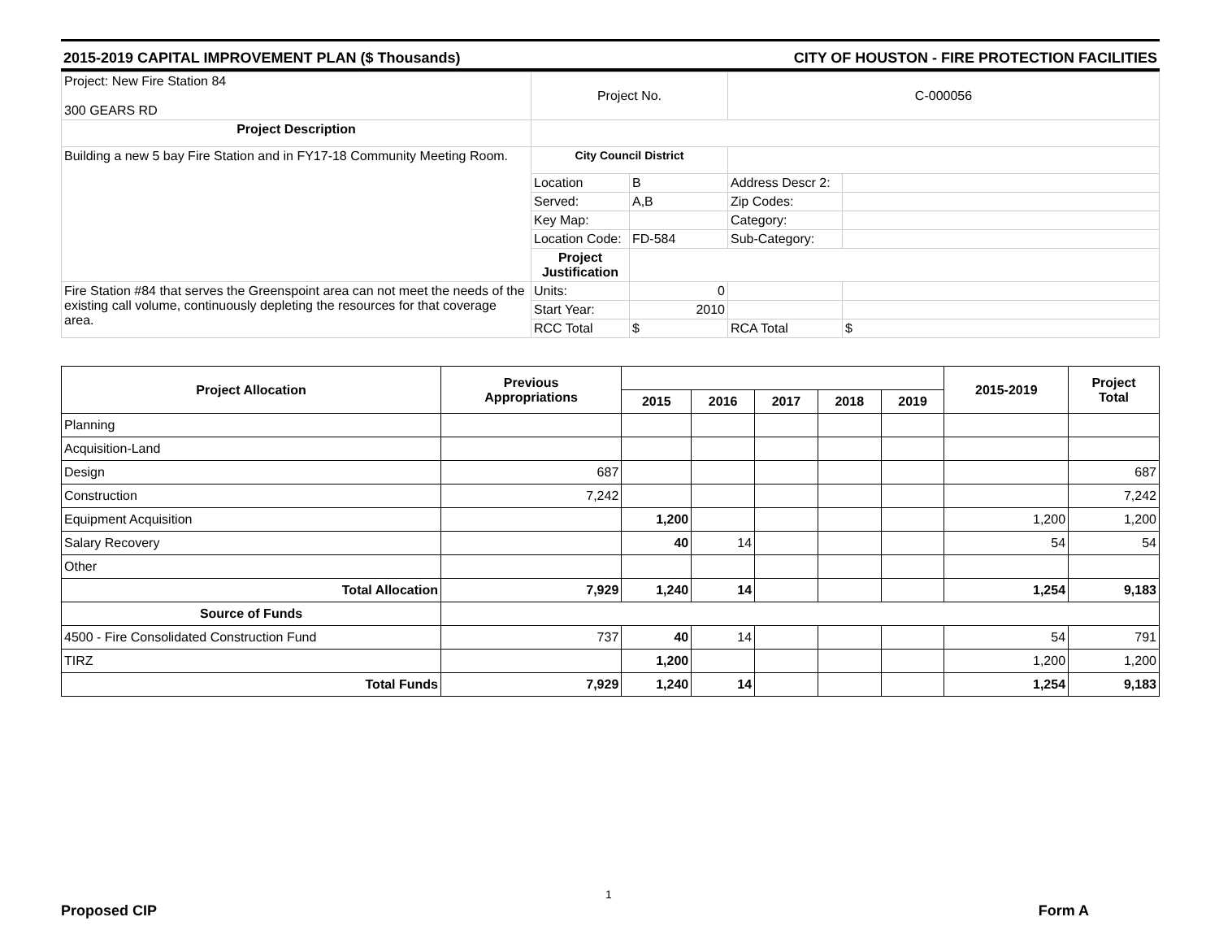2015-2019 CAPITAL IMPROVEMENT PLAN ($ Thousands) CITY OF HOUSTON - FIRE PROTECTION FACILITIES
| Project: New Fire Station 84 300 GEARS RD | Project No. | | C-000056 | |
| Project Description | | | | |
| Building a new 5 bay Fire Station and in FY17-18 Community Meeting Room. | City Council District | | | |
| | Location | B | Address Descr 2: | |
| | Served: | A,B | Zip Codes: | |
| | Key Map: | | Category: | |
| | Location Code: | FD-584 | Sub-Category: | |
| | Project Justification | | | |
| Fire Station #84 that serves the Greenspoint area can not meet the needs of the existing call volume, continuously depleting the resources for that coverage area. | Units: | 0 | | |
| | Start Year: | 2010 | | |
| | RCC Total | $ | RCA Total | $ |
| Project Allocation | Previous Appropriations | | | | | | 2015-2019 | Project Total |
| --- | --- | --- | --- | --- | --- | --- | --- | --- |
| | | 2015 | 2016 | 2017 | 2018 | 2019 | | |
| Planning | | | | | | | | |
| Acquisition-Land | | | | | | | | |
| Design | 687 | | | | | | | 687 |
| Construction | 7,242 | | | | | | | 7,242 |
| Equipment Acquisition | | 1,200 | | | | | 1,200 | 1,200 |
| Salary Recovery | | 40 | 14 | | | | 54 | 54 |
| Other | | | | | | | | |
| Total Allocation | 7,929 | 1,240 | 14 | | | | 1,254 | 9,183 |
| Source of Funds | | | | | | | | |
| 4500 - Fire Consolidated Construction Fund | 737 | 40 | 14 | | | | 54 | 791 |
| TIRZ | | 1,200 | | | | | 1,200 | 1,200 |
| Total Funds | 7,929 | 1,240 | 14 | | | | 1,254 | 9,183 |
1
Proposed CIP Form A